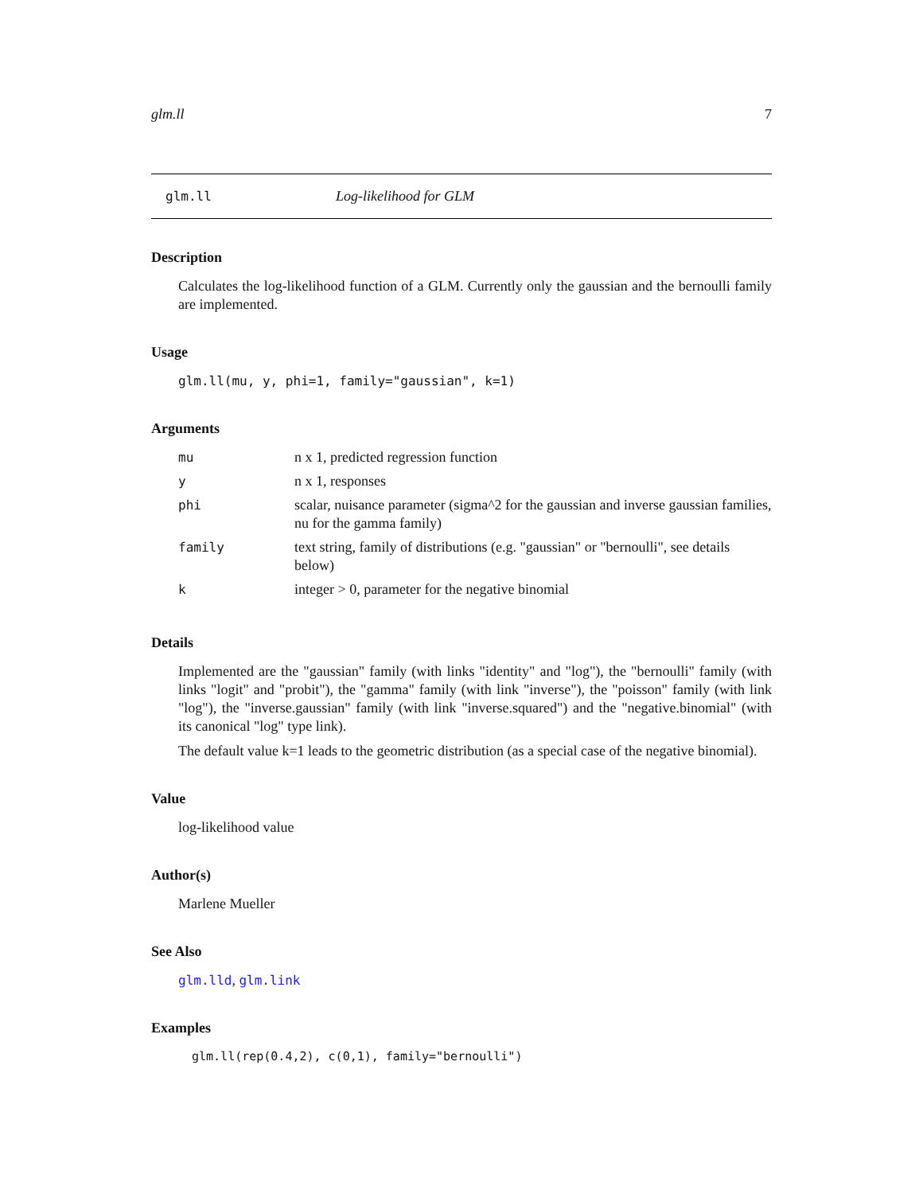glm.ll 7
glm.ll Log-likelihood for GLM
Description
Calculates the log-likelihood function of a GLM. Currently only the gaussian and the bernoulli family are implemented.
Usage
glm.ll(mu, y, phi=1, family="gaussian", k=1)
Arguments
| mu | n x 1, predicted regression function |
| y | n x 1, responses |
| phi | scalar, nuisance parameter (sigma^2 for the gaussian and inverse gaussian families, nu for the gamma family) |
| family | text string, family of distributions (e.g. "gaussian" or "bernoulli", see details below) |
| k | integer > 0, parameter for the negative binomial |
Details
Implemented are the "gaussian" family (with links "identity" and "log"), the "bernoulli" family (with links "logit" and "probit"), the "gamma" family (with link "inverse"), the "poisson" family (with link "log"), the "inverse.gaussian" family (with link "inverse.squared") and the "negative.binomial" (with its canonical "log" type link).
The default value k=1 leads to the geometric distribution (as a special case of the negative binomial).
Value
log-likelihood value
Author(s)
Marlene Mueller
See Also
glm.lld, glm.link
Examples
glm.ll(rep(0.4,2), c(0,1), family="bernoulli")